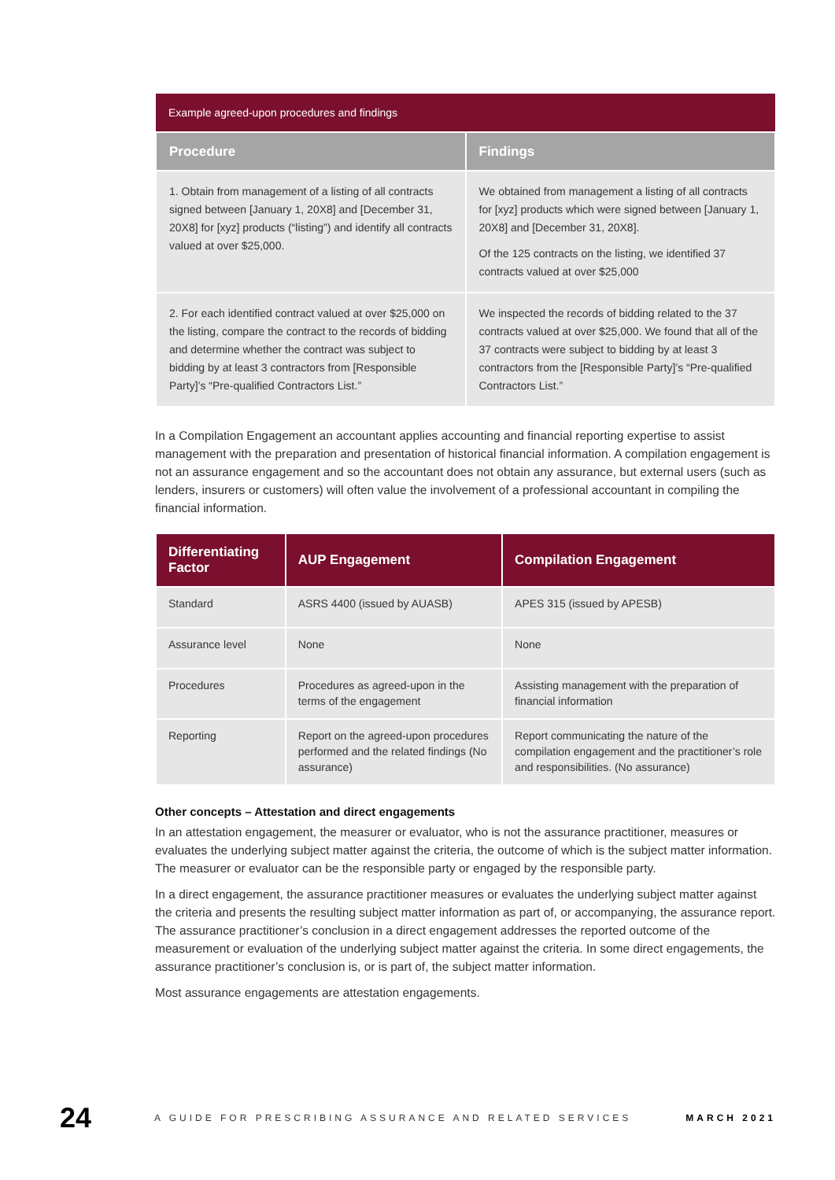| Example agreed-upon procedures and findings | |
| --- | --- |
| Procedure | Findings |
| 1. Obtain from management of a listing of all contracts signed between [January 1, 20X8] and [December 31, 20X8] for [xyz] products (“listing”) and identify all contracts valued at over $25,000. | We obtained from management a listing of all contracts for [xyz] products which were signed between [January 1, 20X8] and [December 31, 20X8]. Of the 125 contracts on the listing, we identified 37 contracts valued at over $25,000 |
| 2. For each identified contract valued at over $25,000 on the listing, compare the contract to the records of bidding and determine whether the contract was subject to bidding by at least 3 contractors from [Responsible Party]’s “Pre-qualified Contractors List.” | We inspected the records of bidding related to the 37 contracts valued at over $25,000. We found that all of the 37 contracts were subject to bidding by at least 3 contractors from the [Responsible Party]’s “Pre-qualified Contractors List.” |
In a Compilation Engagement an accountant applies accounting and financial reporting expertise to assist management with the preparation and presentation of historical financial information. A compilation engagement is not an assurance engagement and so the accountant does not obtain any assurance, but external users (such as lenders, insurers or customers) will often value the involvement of a professional accountant in compiling the financial information.
| Differentiating Factor | AUP Engagement | Compilation Engagement |
| --- | --- | --- |
| Standard | ASRS 4400 (issued by AUASB) | APES 315 (issued by APESB) |
| Assurance level | None | None |
| Procedures | Procedures as agreed-upon in the terms of the engagement | Assisting management with the preparation of financial information |
| Reporting | Report on the agreed-upon procedures performed and the related findings (No assurance) | Report communicating the nature of the compilation engagement and the practitioner’s role and responsibilities. (No assurance) |
Other concepts – Attestation and direct engagements
In an attestation engagement, the measurer or evaluator, who is not the assurance practitioner, measures or evaluates the underlying subject matter against the criteria, the outcome of which is the subject matter information. The measurer or evaluator can be the responsible party or engaged by the responsible party.
In a direct engagement, the assurance practitioner measures or evaluates the underlying subject matter against the criteria and presents the resulting subject matter information as part of, or accompanying, the assurance report. The assurance practitioner’s conclusion in a direct engagement addresses the reported outcome of the measurement or evaluation of the underlying subject matter against the criteria. In some direct engagements, the assurance practitioner’s conclusion is, or is part of, the subject matter information.
Most assurance engagements are attestation engagements.
24 A GUIDE FOR PRESCRIBING ASSURANCE AND RELATED SERVICES MARCH 2021